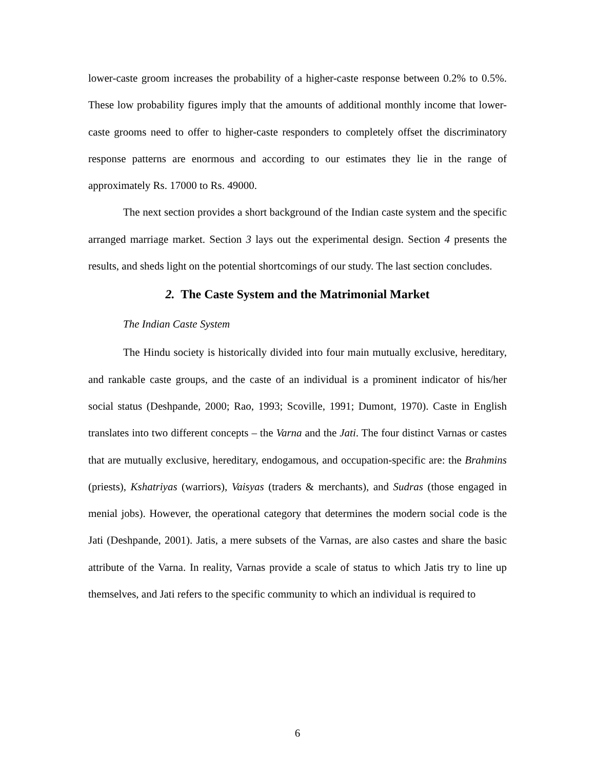lower-caste groom increases the probability of a higher-caste response between 0.2% to 0.5%. These low probability figures imply that the amounts of additional monthly income that lower-caste grooms need to offer to higher-caste responders to completely offset the discriminatory response patterns are enormous and according to our estimates they lie in the range of approximately Rs. 17000 to Rs. 49000.
The next section provides a short background of the Indian caste system and the specific arranged marriage market. Section 3 lays out the experimental design. Section 4 presents the results, and sheds light on the potential shortcomings of our study. The last section concludes.
2. The Caste System and the Matrimonial Market
The Indian Caste System
The Hindu society is historically divided into four main mutually exclusive, hereditary, and rankable caste groups, and the caste of an individual is a prominent indicator of his/her social status (Deshpande, 2000; Rao, 1993; Scoville, 1991; Dumont, 1970). Caste in English translates into two different concepts – the Varna and the Jati. The four distinct Varnas or castes that are mutually exclusive, hereditary, endogamous, and occupation-specific are: the Brahmins (priests), Kshatriyas (warriors), Vaisyas (traders & merchants), and Sudras (those engaged in menial jobs). However, the operational category that determines the modern social code is the Jati (Deshpande, 2001). Jatis, a mere subsets of the Varnas, are also castes and share the basic attribute of the Varna. In reality, Varnas provide a scale of status to which Jatis try to line up themselves, and Jati refers to the specific community to which an individual is required to
6